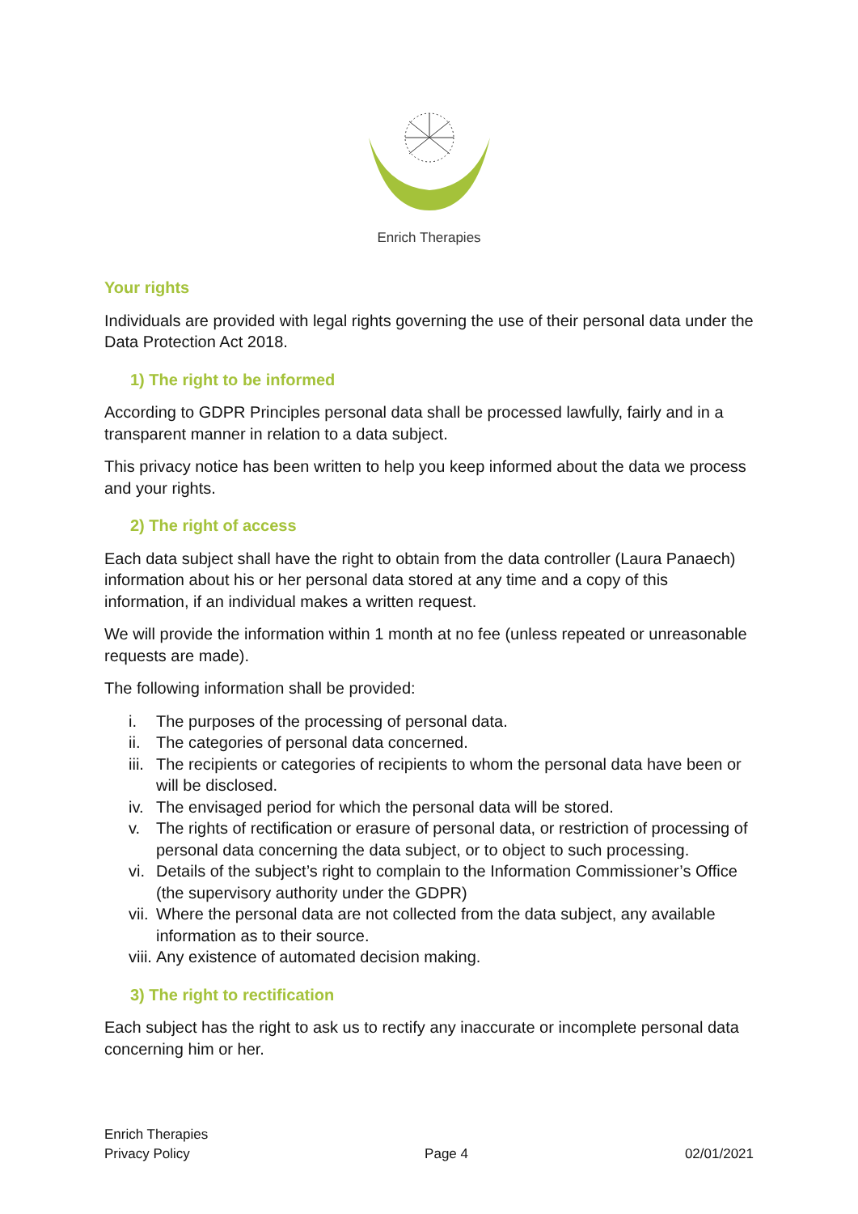Enrich Therapies
Your rights
Individuals are provided with legal rights governing the use of their personal data under the Data Protection Act 2018.
1) The right to be informed
According to GDPR Principles personal data shall be processed lawfully, fairly and in a transparent manner in relation to a data subject.
This privacy notice has been written to help you keep informed about the data we process and your rights.
2) The right of access
Each data subject shall have the right to obtain from the data controller (Laura Panaech) information about his or her personal data stored at any time and a copy of this information, if an individual makes a written request.
We will provide the information within 1 month at no fee (unless repeated or unreasonable requests are made).
The following information shall be provided:
i. The purposes of the processing of personal data.
ii. The categories of personal data concerned.
iii. The recipients or categories of recipients to whom the personal data have been or will be disclosed.
iv. The envisaged period for which the personal data will be stored.
v. The rights of rectification or erasure of personal data, or restriction of processing of personal data concerning the data subject, or to object to such processing.
vi. Details of the subject’s right to complain to the Information Commissioner’s Office (the supervisory authority under the GDPR)
vii. Where the personal data are not collected from the data subject, any available information as to their source.
viii. Any existence of automated decision making.
3) The right to rectification
Each subject has the right to ask us to rectify any inaccurate or incomplete personal data concerning him or her.
Enrich Therapies
Privacy Policy
Page 4
02/01/2021